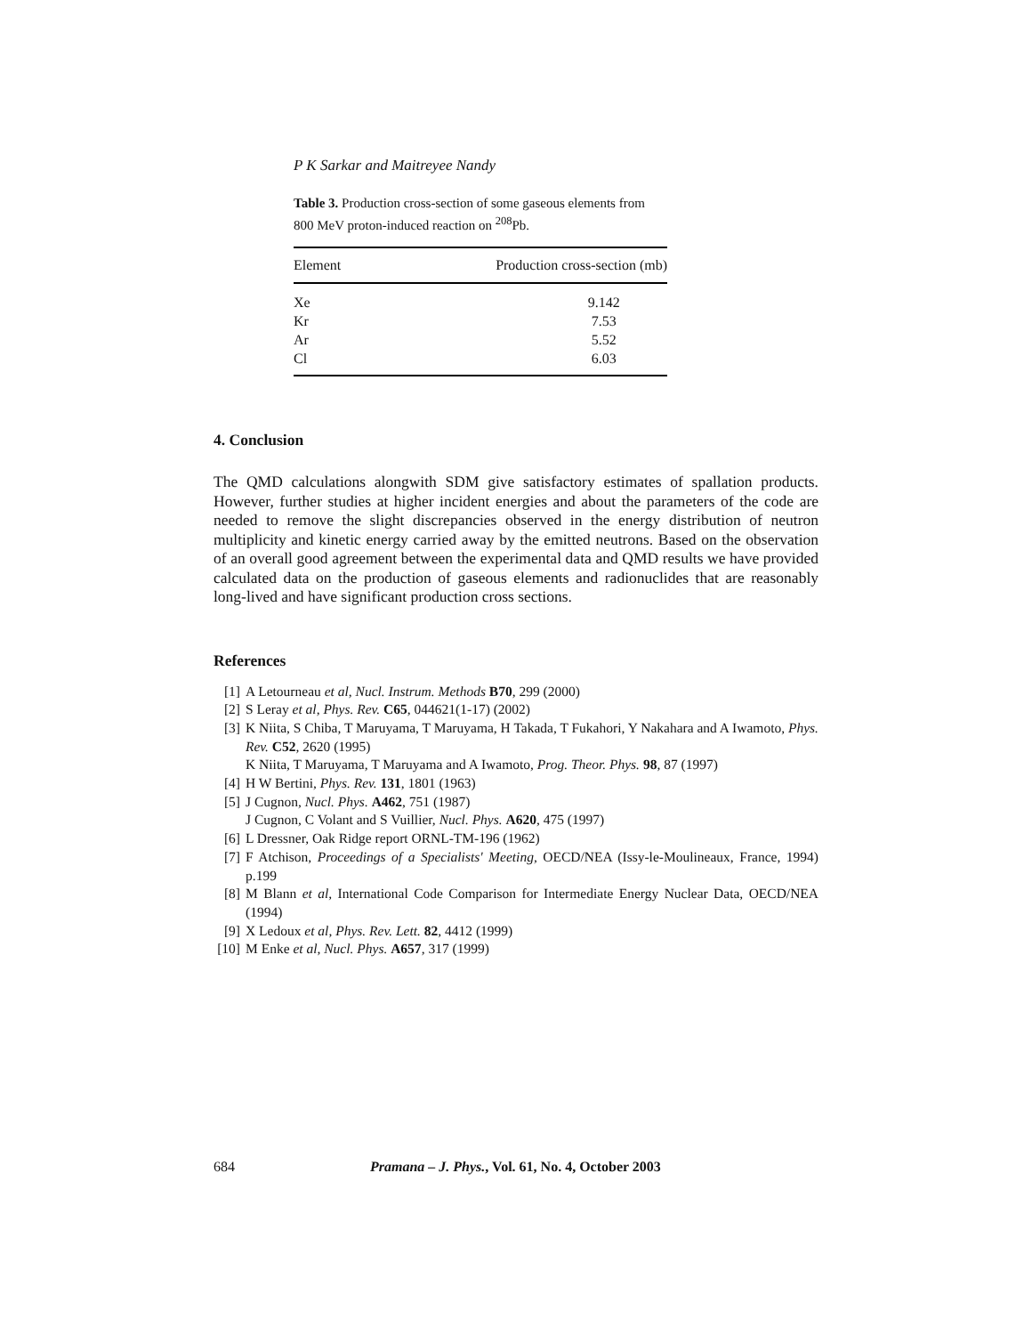P K Sarkar and Maitreyee Nandy
Table 3. Production cross-section of some gaseous elements from 800 MeV proton-induced reaction on <sup>208</sup>Pb.
| Element | Production cross-section (mb) |
| --- | --- |
| Xe | 9.142 |
| Kr | 7.53 |
| Ar | 5.52 |
| Cl | 6.03 |
4. Conclusion
The QMD calculations alongwith SDM give satisfactory estimates of spallation products. However, further studies at higher incident energies and about the parameters of the code are needed to remove the slight discrepancies observed in the energy distribution of neutron multiplicity and kinetic energy carried away by the emitted neutrons. Based on the observation of an overall good agreement between the experimental data and QMD results we have provided calculated data on the production of gaseous elements and radionuclides that are reasonably long-lived and have significant production cross sections.
References
[1] A Letourneau et al, Nucl. Instrum. Methods B70, 299 (2000)
[2] S Leray et al, Phys. Rev. C65, 044621(1-17) (2002)
[3] K Niita, S Chiba, T Maruyama, T Maruyama, H Takada, T Fukahori, Y Nakahara and A Iwamoto, Phys. Rev. C52, 2620 (1995)
K Niita, T Maruyama, T Maruyama and A Iwamoto, Prog. Theor. Phys. 98, 87 (1997)
[4] H W Bertini, Phys. Rev. 131, 1801 (1963)
[5] J Cugnon, Nucl. Phys. A462, 751 (1987)
J Cugnon, C Volant and S Vuillier, Nucl. Phys. A620, 475 (1997)
[6] L Dressner, Oak Ridge report ORNL-TM-196 (1962)
[7] F Atchison, Proceedings of a Specialists' Meeting, OECD/NEA (Issy-le-Moulineaux, France, 1994) p.199
[8] M Blann et al, International Code Comparison for Intermediate Energy Nuclear Data, OECD/NEA (1994)
[9] X Ledoux et al, Phys. Rev. Lett. 82, 4412 (1999)
[10] M Enke et al, Nucl. Phys. A657, 317 (1999)
684 Pramana – J. Phys., Vol. 61, No. 4, October 2003